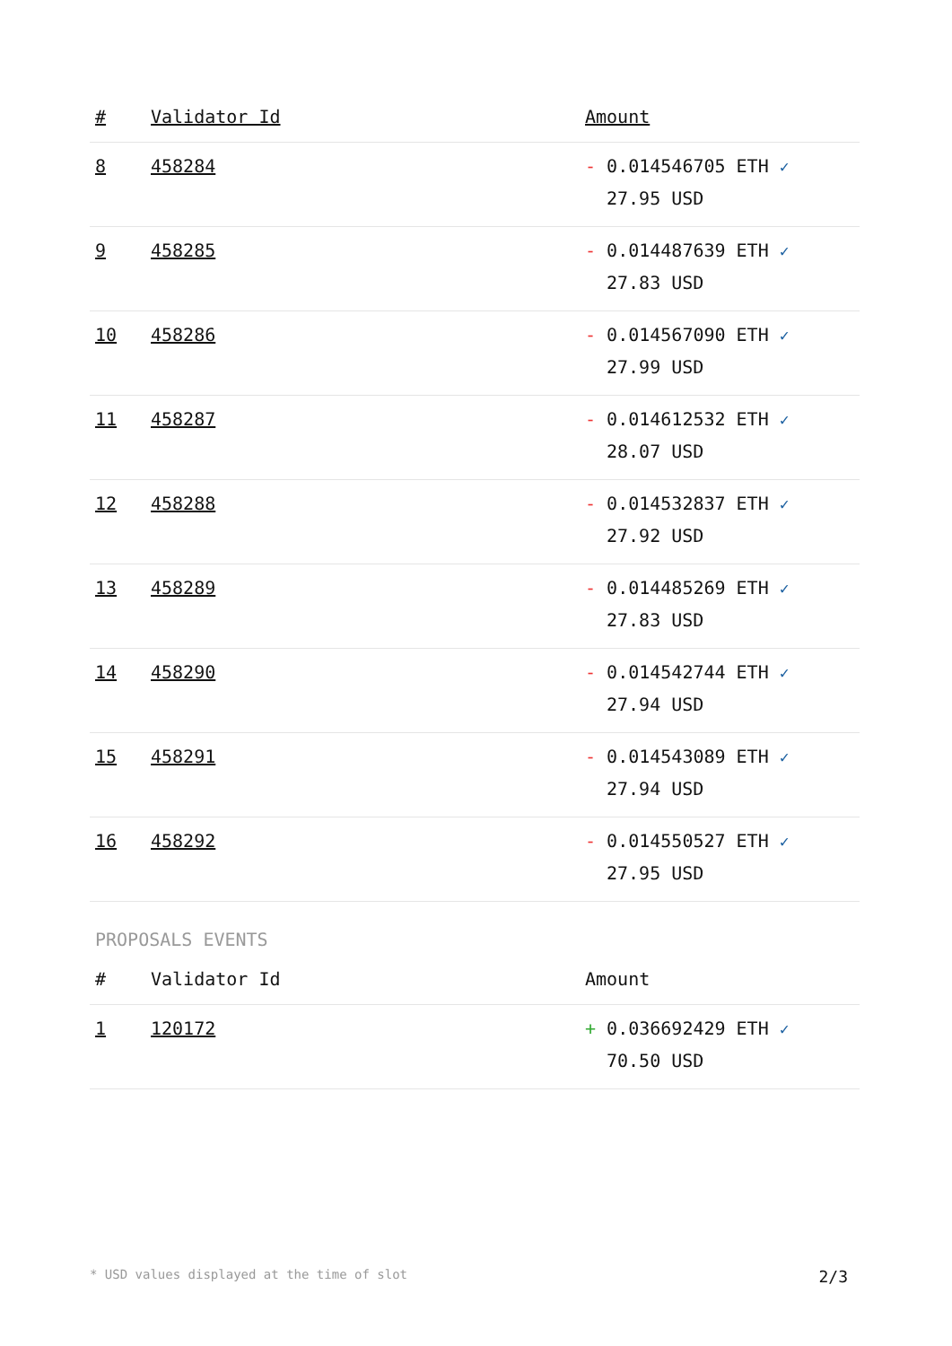| # | Validator Id | Amount |
| --- | --- | --- |
| 8 | 458284 | - 0.014546705 ETH ✓ 27.95 USD |
| 9 | 458285 | - 0.014487639 ETH ✓ 27.83 USD |
| 10 | 458286 | - 0.014567090 ETH ✓ 27.99 USD |
| 11 | 458287 | - 0.014612532 ETH ✓ 28.07 USD |
| 12 | 458288 | - 0.014532837 ETH ✓ 27.92 USD |
| 13 | 458289 | - 0.014485269 ETH ✓ 27.83 USD |
| 14 | 458290 | - 0.014542744 ETH ✓ 27.94 USD |
| 15 | 458291 | - 0.014543089 ETH ✓ 27.94 USD |
| 16 | 458292 | - 0.014550527 ETH ✓ 27.95 USD |
PROPOSALS EVENTS
| # | Validator Id | Amount |
| --- | --- | --- |
| 1 | 120172 | + 0.036692429 ETH ✓ 70.50 USD |
* USD values displayed at the time of slot 2/3